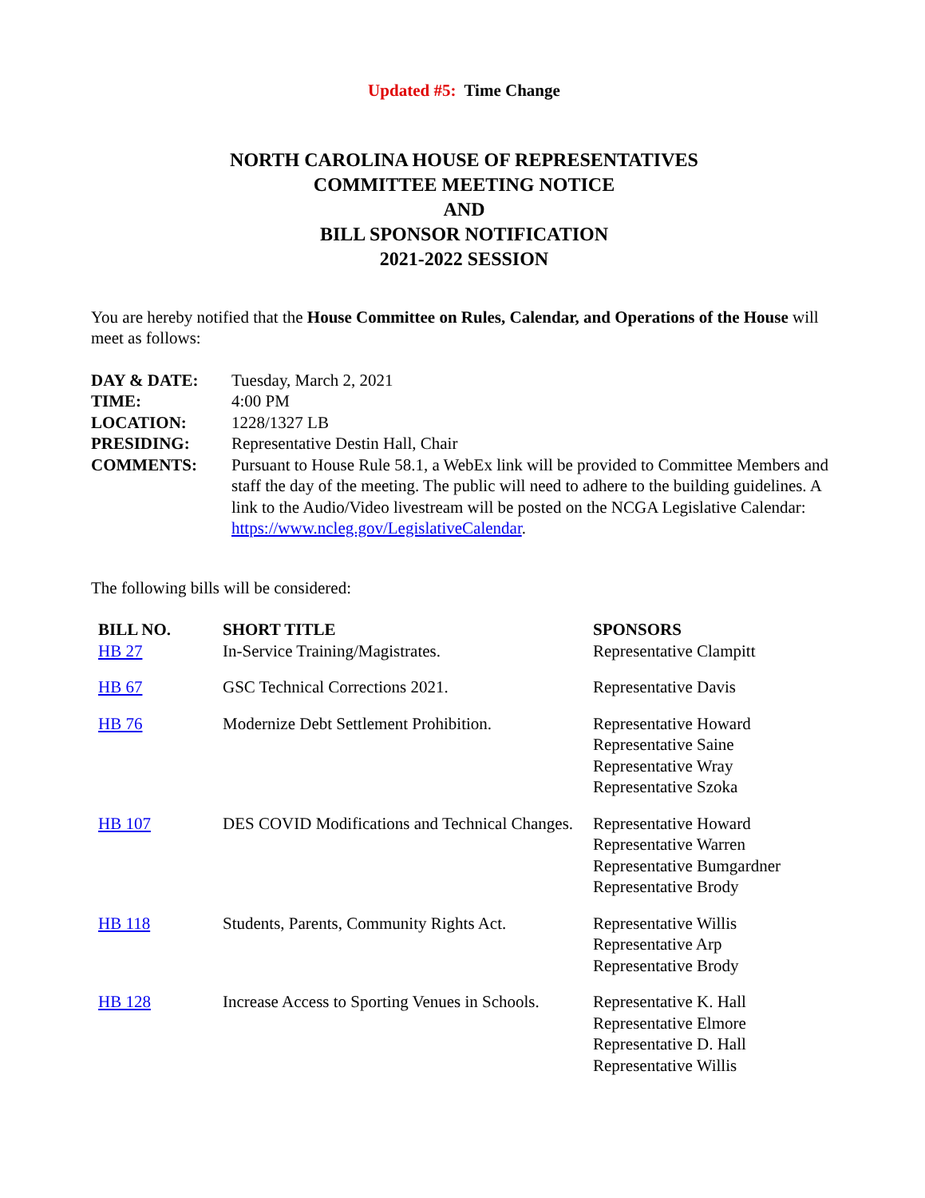Updated #5: Time Change
NORTH CAROLINA HOUSE OF REPRESENTATIVES
COMMITTEE MEETING NOTICE
AND
BILL SPONSOR NOTIFICATION
2021-2022 SESSION
You are hereby notified that the House Committee on Rules, Calendar, and Operations of the House will meet as follows:
| DAY & DATE: | Tuesday, March 2, 2021 |
| TIME: | 4:00 PM |
| LOCATION: | 1228/1327 LB |
| PRESIDING: | Representative Destin Hall, Chair |
| COMMENTS: | Pursuant to House Rule 58.1, a WebEx link will be provided to Committee Members and staff the day of the meeting. The public will need to adhere to the building guidelines. A link to the Audio/Video livestream will be posted on the NCGA Legislative Calendar: https://www.ncleg.gov/LegislativeCalendar . |
The following bills will be considered:
| BILL NO. | SHORT TITLE | SPONSORS |
| --- | --- | --- |
| HB 27 | In-Service Training/Magistrates. | Representative Clampitt |
| HB 67 | GSC Technical Corrections 2021. | Representative Davis |
| HB 76 | Modernize Debt Settlement Prohibition. | Representative Howard Representative Saine Representative Wray Representative Szoka |
| HB 107 | DES COVID Modifications and Technical Changes. | Representative Howard Representative Warren Representative Bumgardner Representative Brody |
| HB 118 | Students, Parents, Community Rights Act. | Representative Willis Representative Arp Representative Brody |
| HB 128 | Increase Access to Sporting Venues in Schools. | Representative K. Hall Representative Elmore Representative D. Hall Representative Willis |